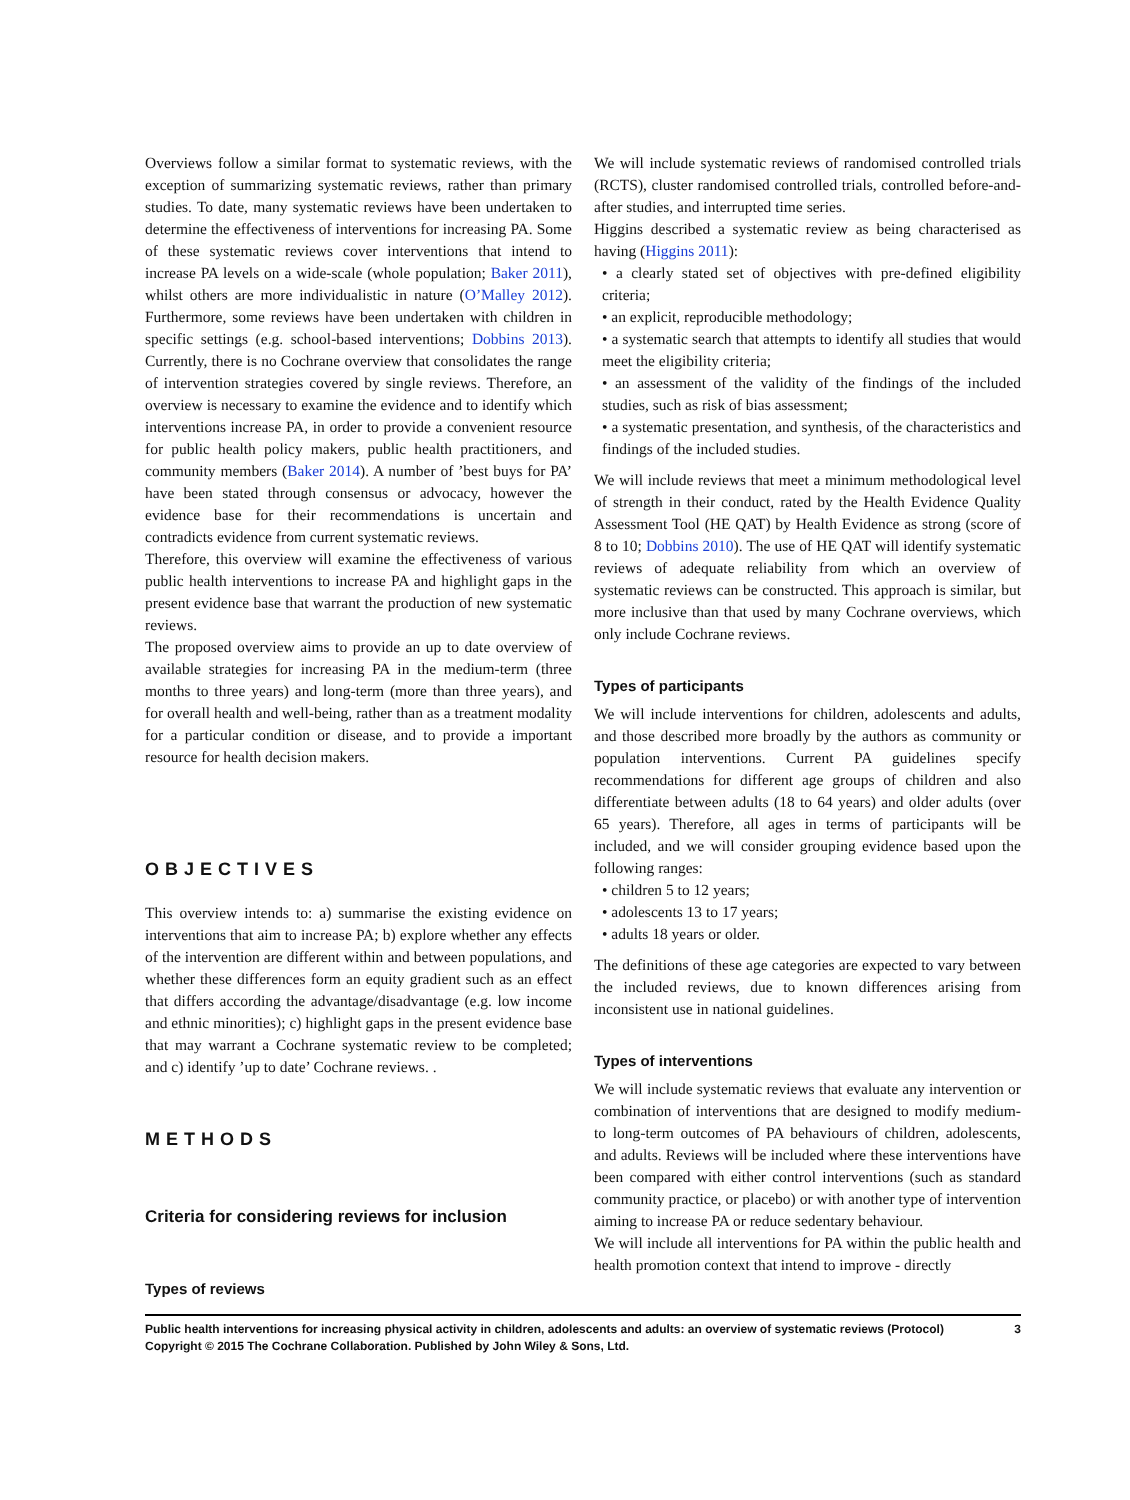Overviews follow a similar format to systematic reviews, with the exception of summarizing systematic reviews, rather than primary studies. To date, many systematic reviews have been undertaken to determine the effectiveness of interventions for increasing PA. Some of these systematic reviews cover interventions that intend to increase PA levels on a wide-scale (whole population; Baker 2011), whilst others are more individualistic in nature (O’Malley 2012). Furthermore, some reviews have been undertaken with children in specific settings (e.g. school-based interventions; Dobbins 2013). Currently, there is no Cochrane overview that consolidates the range of intervention strategies covered by single reviews. Therefore, an overview is necessary to examine the evidence and to identify which interventions increase PA, in order to provide a convenient resource for public health policy makers, public health practitioners, and community members (Baker 2014). A number of ’best buys for PA’ have been stated through consensus or advocacy, however the evidence base for their recommendations is uncertain and contradicts evidence from current systematic reviews.
Therefore, this overview will examine the effectiveness of various public health interventions to increase PA and highlight gaps in the present evidence base that warrant the production of new systematic reviews.
The proposed overview aims to provide an up to date overview of available strategies for increasing PA in the medium-term (three months to three years) and long-term (more than three years), and for overall health and well-being, rather than as a treatment modality for a particular condition or disease, and to provide a important resource for health decision makers.
OBJECTIVES
This overview intends to: a) summarise the existing evidence on interventions that aim to increase PA; b) explore whether any effects of the intervention are different within and between populations, and whether these differences form an equity gradient such as an effect that differs according the advantage/disadvantage (e.g. low income and ethnic minorities); c) highlight gaps in the present evidence base that may warrant a Cochrane systematic review to be completed; and c) identify ’up to date’ Cochrane reviews. .
METHODS
Criteria for considering reviews for inclusion
Types of reviews
We will include systematic reviews of randomised controlled trials (RCTS), cluster randomised controlled trials, controlled before-and-after studies, and interrupted time series.
Higgins described a systematic review as being characterised as having (Higgins 2011):
• a clearly stated set of objectives with pre-defined eligibility criteria;
• an explicit, reproducible methodology;
• a systematic search that attempts to identify all studies that would meet the eligibility criteria;
• an assessment of the validity of the findings of the included studies, such as risk of bias assessment;
• a systematic presentation, and synthesis, of the characteristics and findings of the included studies.
We will include reviews that meet a minimum methodological level of strength in their conduct, rated by the Health Evidence Quality Assessment Tool (HE QAT) by Health Evidence as strong (score of 8 to 10; Dobbins 2010). The use of HE QAT will identify systematic reviews of adequate reliability from which an overview of systematic reviews can be constructed. This approach is similar, but more inclusive than that used by many Cochrane overviews, which only include Cochrane reviews.
Types of participants
We will include interventions for children, adolescents and adults, and those described more broadly by the authors as community or population interventions. Current PA guidelines specify recommendations for different age groups of children and also differentiate between adults (18 to 64 years) and older adults (over 65 years). Therefore, all ages in terms of participants will be included, and we will consider grouping evidence based upon the following ranges:
• children 5 to 12 years;
• adolescents 13 to 17 years;
• adults 18 years or older.
The definitions of these age categories are expected to vary between the included reviews, due to known differences arising from inconsistent use in national guidelines.
Types of interventions
We will include systematic reviews that evaluate any intervention or combination of interventions that are designed to modify medium- to long-term outcomes of PA behaviours of children, adolescents, and adults. Reviews will be included where these interventions have been compared with either control interventions (such as standard community practice, or placebo) or with another type of intervention aiming to increase PA or reduce sedentary behaviour.
We will include all interventions for PA within the public health and health promotion context that intend to improve - directly
Public health interventions for increasing physical activity in children, adolescents and adults: an overview of systematic reviews (Protocol) 3
Copyright © 2015 The Cochrane Collaboration. Published by John Wiley & Sons, Ltd.